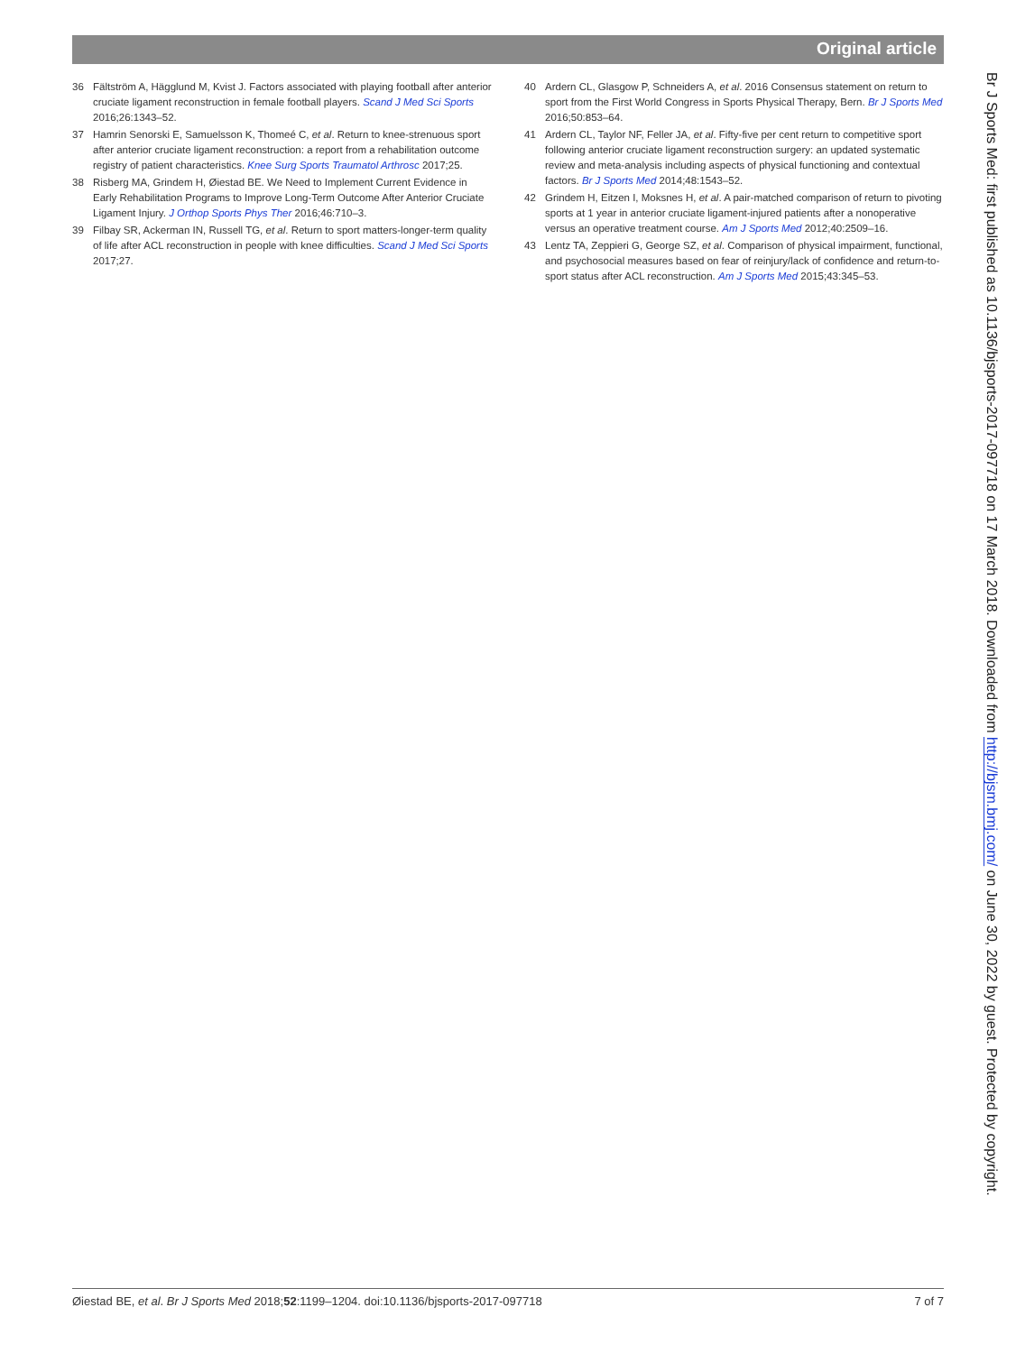Original article
36 Fältström A, Hägglund M, Kvist J. Factors associated with playing football after anterior cruciate ligament reconstruction in female football players. Scand J Med Sci Sports 2016;26:1343–52.
37 Hamrin Senorski E, Samuelsson K, Thomeé C, et al. Return to knee-strenuous sport after anterior cruciate ligament reconstruction: a report from a rehabilitation outcome registry of patient characteristics. Knee Surg Sports Traumatol Arthrosc 2017;25.
38 Risberg MA, Grindem H, Øiestad BE. We Need to Implement Current Evidence in Early Rehabilitation Programs to Improve Long-Term Outcome After Anterior Cruciate Ligament Injury. J Orthop Sports Phys Ther 2016;46:710–3.
39 Filbay SR, Ackerman IN, Russell TG, et al. Return to sport matters-longer-term quality of life after ACL reconstruction in people with knee difficulties. Scand J Med Sci Sports 2017;27.
40 Ardern CL, Glasgow P, Schneiders A, et al. 2016 Consensus statement on return to sport from the First World Congress in Sports Physical Therapy, Bern. Br J Sports Med 2016;50:853–64.
41 Ardern CL, Taylor NF, Feller JA, et al. Fifty-five per cent return to competitive sport following anterior cruciate ligament reconstruction surgery: an updated systematic review and meta-analysis including aspects of physical functioning and contextual factors. Br J Sports Med 2014;48:1543–52.
42 Grindem H, Eitzen I, Moksnes H, et al. A pair-matched comparison of return to pivoting sports at 1 year in anterior cruciate ligament-injured patients after a nonoperative versus an operative treatment course. Am J Sports Med 2012;40:2509–16.
43 Lentz TA, Zeppieri G, George SZ, et al. Comparison of physical impairment, functional, and psychosocial measures based on fear of reinjury/lack of confidence and return-to-sport status after ACL reconstruction. Am J Sports Med 2015;43:345–53.
Br J Sports Med: first published as 10.1136/bjsports-2017-097718 on 17 March 2018. Downloaded from http://bjsm.bmj.com/ on June 30, 2022 by guest. Protected by copyright.
Øiestad BE, et al. Br J Sports Med 2018;52:1199–1204. doi:10.1136/bjsports-2017-097718 7 of 7